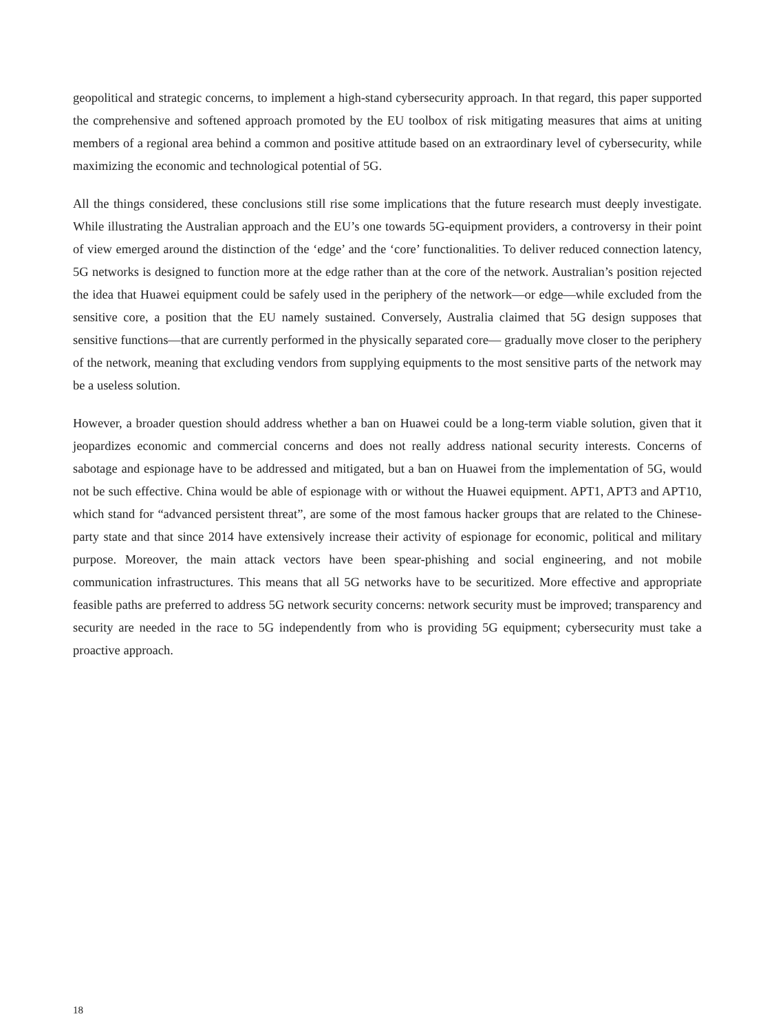geopolitical and strategic concerns, to implement a high-stand cybersecurity approach. In that regard, this paper supported the comprehensive and softened approach promoted by the EU toolbox of risk mitigating measures that aims at uniting members of a regional area behind a common and positive attitude based on an extraordinary level of cybersecurity, while maximizing the economic and technological potential of 5G.
All the things considered, these conclusions still rise some implications that the future research must deeply investigate. While illustrating the Australian approach and the EU’s one towards 5G-equipment providers, a controversy in their point of view emerged around the distinction of the ‘edge’ and the ‘core’ functionalities. To deliver reduced connection latency, 5G networks is designed to function more at the edge rather than at the core of the network. Australian’s position rejected the idea that Huawei equipment could be safely used in the periphery of the network—or edge—while excluded from the sensitive core, a position that the EU namely sustained. Conversely, Australia claimed that 5G design supposes that sensitive functions—that are currently performed in the physically separated core— gradually move closer to the periphery of the network, meaning that excluding vendors from supplying equipments to the most sensitive parts of the network may be a useless solution.
However, a broader question should address whether a ban on Huawei could be a long-term viable solution, given that it jeopardizes economic and commercial concerns and does not really address national security interests. Concerns of sabotage and espionage have to be addressed and mitigated, but a ban on Huawei from the implementation of 5G, would not be such effective. China would be able of espionage with or without the Huawei equipment. APT1, APT3 and APT10, which stand for “advanced persistent threat”, are some of the most famous hacker groups that are related to the Chinese-party state and that since 2014 have extensively increase their activity of espionage for economic, political and military purpose. Moreover, the main attack vectors have been spear-phishing and social engineering, and not mobile communication infrastructures. This means that all 5G networks have to be securitized. More effective and appropriate feasible paths are preferred to address 5G network security concerns: network security must be improved; transparency and security are needed in the race to 5G independently from who is providing 5G equipment; cybersecurity must take a proactive approach.
18